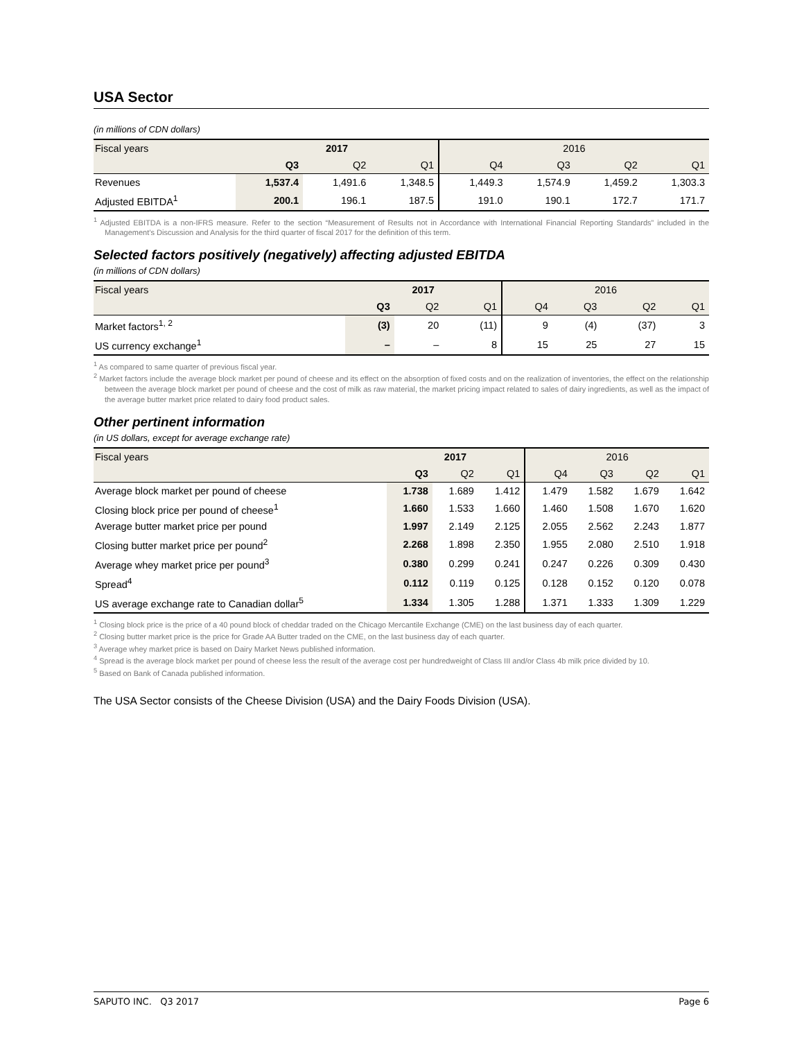USA Sector
(in millions of CDN dollars)
| Fiscal years | 2017 | | | 2016 | | | |
| --- | --- | --- | --- | --- | --- | --- | --- |
| | Q3 | Q2 | Q1 | Q4 | Q3 | Q2 | Q1 |
| Revenues | 1,537.4 | 1,491.6 | 1,348.5 | 1,449.3 | 1,574.9 | 1,459.2 | 1,303.3 |
| Adjusted EBITDA<sup>1</sup> | 200.1 | 196.1 | 187.5 | 191.0 | 190.1 | 172.7 | 171.7 |
<sup>1</sup> Adjusted EBITDA is a non-IFRS measure. Refer to the section “Measurement of Results not in Accordance with International Financial Reporting Standards” included in the Management’s Discussion and Analysis for the third quarter of fiscal 2017 for the definition of this term.
Selected factors positively (negatively) affecting adjusted EBITDA
(in millions of CDN dollars)
| Fiscal years | 2017 | | | 2016 | | | |
| --- | --- | --- | --- | --- | --- | --- | --- |
| | Q3 | Q2 | Q1 | Q4 | Q3 | Q2 | Q1 |
| Market factors<sup>1, 2</sup> | (3) | 20 | (11) | 9 | (4) | (37) | 3 |
| US currency exchange<sup>1</sup> | – | – | 8 | 15 | 25 | 27 | 15 |
<sup>1</sup> As compared to same quarter of previous fiscal year.
<sup>2</sup> Market factors include the average block market per pound of cheese and its effect on the absorption of fixed costs and on the realization of inventories, the effect on the relationship between the average block market per pound of cheese and the cost of milk as raw material, the market pricing impact related to sales of dairy ingredients, as well as the impact of the average butter market price related to dairy food product sales.
Other pertinent information
(in US dollars, except for average exchange rate)
| Fiscal years | 2017 | | | 2016 | | | |
| --- | --- | --- | --- | --- | --- | --- | --- |
| | Q3 | Q2 | Q1 | Q4 | Q3 | Q2 | Q1 |
| Average block market per pound of cheese | 1.738 | 1.689 | 1.412 | 1.479 | 1.582 | 1.679 | 1.642 |
| Closing block price per pound of cheese<sup>1</sup> | 1.660 | 1.533 | 1.660 | 1.460 | 1.508 | 1.670 | 1.620 |
| Average butter market price per pound | 1.997 | 2.149 | 2.125 | 2.055 | 2.562 | 2.243 | 1.877 |
| Closing butter market price per pound<sup>2</sup> | 2.268 | 1.898 | 2.350 | 1.955 | 2.080 | 2.510 | 1.918 |
| Average whey market price per pound<sup>3</sup> | 0.380 | 0.299 | 0.241 | 0.247 | 0.226 | 0.309 | 0.430 |
| Spread<sup>4</sup> | 0.112 | 0.119 | 0.125 | 0.128 | 0.152 | 0.120 | 0.078 |
| US average exchange rate to Canadian dollar<sup>5</sup> | 1.334 | 1.305 | 1.288 | 1.371 | 1.333 | 1.309 | 1.229 |
<sup>1</sup> Closing block price is the price of a 40 pound block of cheddar traded on the Chicago Mercantile Exchange (CME) on the last business day of each quarter.
<sup>2</sup> Closing butter market price is the price for Grade AA Butter traded on the CME, on the last business day of each quarter.
<sup>3</sup> Average whey market price is based on Dairy Market News published information.
<sup>4</sup> Spread is the average block market per pound of cheese less the result of the average cost per hundredweight of Class III and/or Class 4b milk price divided by 10.
<sup>5</sup> Based on Bank of Canada published information.
The USA Sector consists of the Cheese Division (USA) and the Dairy Foods Division (USA).
SAPUTO INC. Q3 2017 Page 6